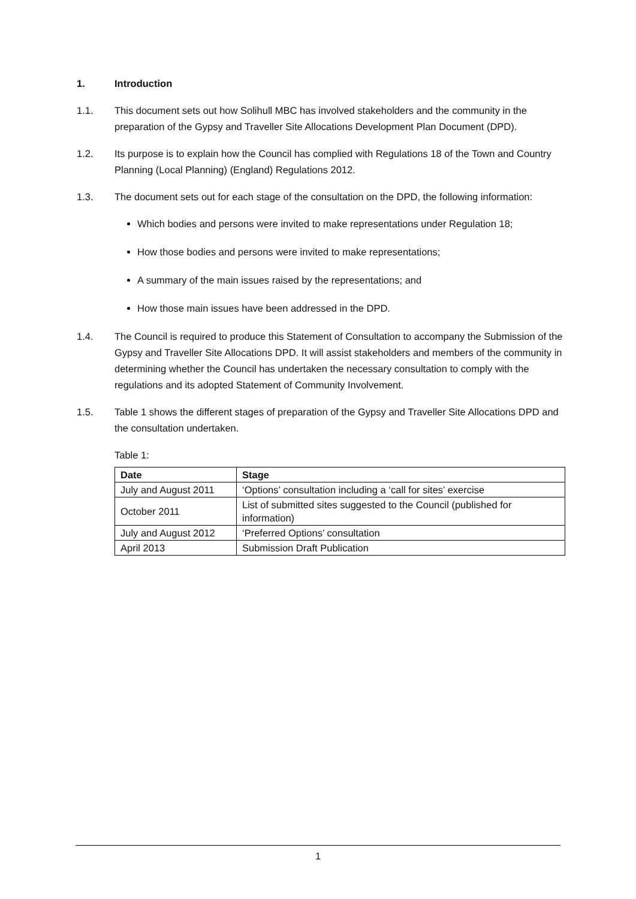1. Introduction
1.1. This document sets out how Solihull MBC has involved stakeholders and the community in the preparation of the Gypsy and Traveller Site Allocations Development Plan Document (DPD).
1.2. Its purpose is to explain how the Council has complied with Regulations 18 of the Town and Country Planning (Local Planning) (England) Regulations 2012.
1.3. The document sets out for each stage of the consultation on the DPD, the following information:
Which bodies and persons were invited to make representations under Regulation 18;
How those bodies and persons were invited to make representations;
A summary of the main issues raised by the representations; and
How those main issues have been addressed in the DPD.
1.4. The Council is required to produce this Statement of Consultation to accompany the Submission of the Gypsy and Traveller Site Allocations DPD. It will assist stakeholders and members of the community in determining whether the Council has undertaken the necessary consultation to comply with the regulations and its adopted Statement of Community Involvement.
1.5. Table 1 shows the different stages of preparation of the Gypsy and Traveller Site Allocations DPD and the consultation undertaken.
Table 1:
| Date | Stage |
| --- | --- |
| July and August 2011 | ‘Options’ consultation including a ‘call for sites’ exercise |
| October 2011 | List of submitted sites suggested to the Council (published for information) |
| July and August 2012 | ‘Preferred Options’ consultation |
| April 2013 | Submission Draft Publication |
1